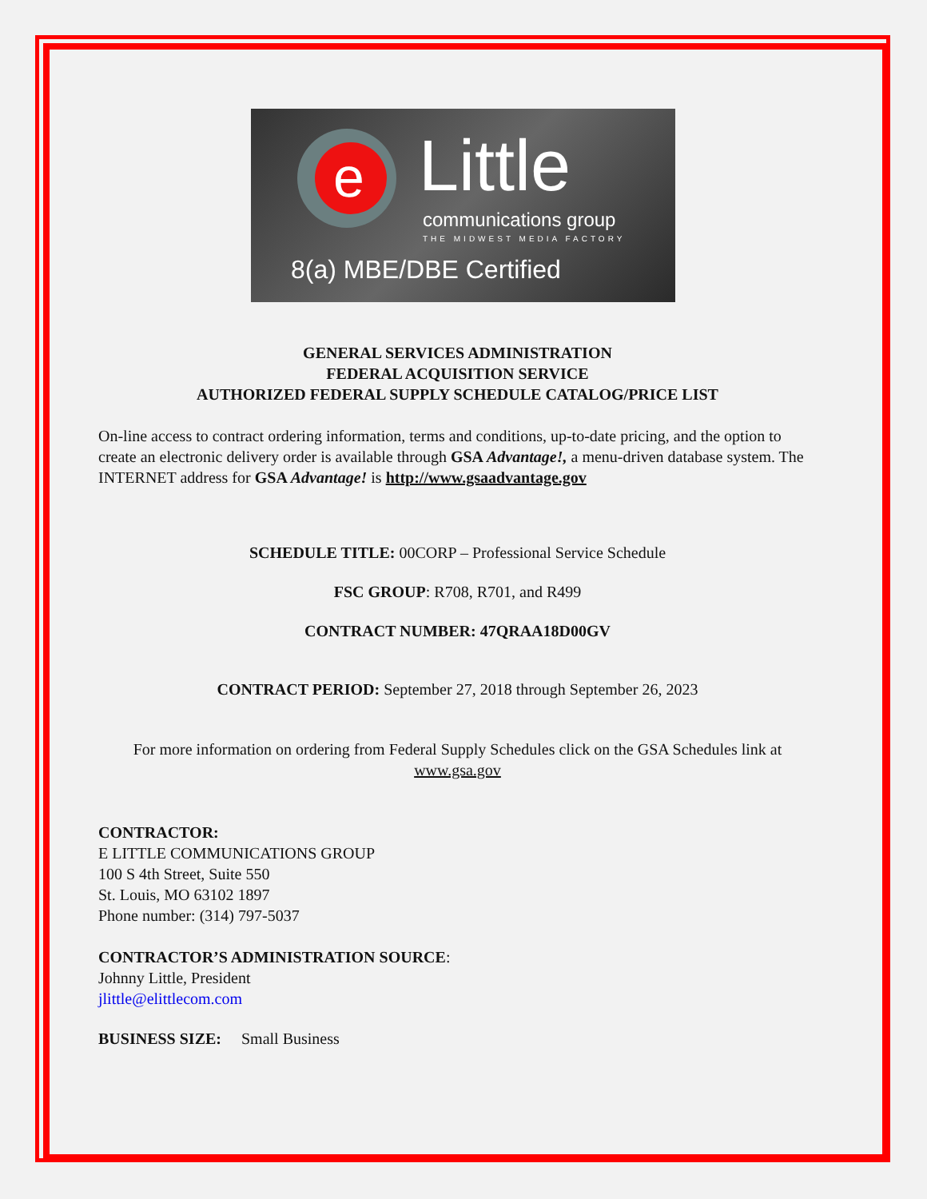e
Little
communications group
THE MIDWEST MEDIA FACTORY
8(a) MBE/DBE Certified
GENERAL SERVICES ADMINISTRATION
FEDERAL ACQUISITION SERVICE
AUTHORIZED FEDERAL SUPPLY SCHEDULE CATALOG/PRICE LIST
On-line access to contract ordering information, terms and conditions, up-to-date pricing, and the option to create an electronic delivery order is available through GSA Advantage!, a menu-driven database system. The INTERNET address for GSA Advantage! is http://www.gsaadvantage.gov
SCHEDULE TITLE: 00CORP – Professional Service Schedule
FSC GROUP: R708, R701, and R499
CONTRACT NUMBER: 47QRAA18D00GV
CONTRACT PERIOD: September 27, 2018 through September 26, 2023
For more information on ordering from Federal Supply Schedules click on the GSA Schedules link at www.gsa.gov
CONTRACTOR:
E LITTLE COMMUNICATIONS GROUP
100 S 4th Street, Suite 550
St. Louis, MO 63102 1897
Phone number: (314) 797-5037
CONTRACTOR’S ADMINISTRATION SOURCE:
Johnny Little, President
jlittle@elittlecom.com
BUSINESS SIZE: Small Business